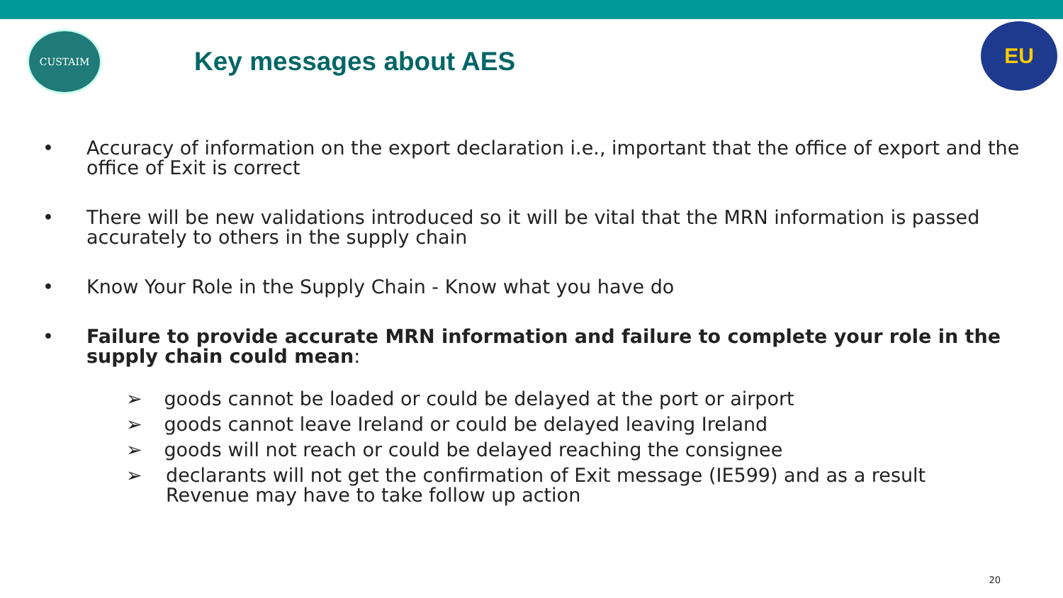CUSTAIM
Key messages about AES
EU
• Accuracy of information on the export declaration i.e., important that the office of export and the office of Exit is correct
• There will be new validations introduced so it will be vital that the MRN information is passed accurately to others in the supply chain
• Know Your Role in the Supply Chain - Know what you have do
• Failure to provide accurate MRN information and failure to complete your role in the supply chain could mean:
➢ goods cannot be loaded or could be delayed at the port or airport
➢ goods cannot leave Ireland or could be delayed leaving Ireland
➢ goods will not reach or could be delayed reaching the consignee
➢ declarants will not get the confirmation of Exit message (IE599) and as a result Revenue may have to take follow up action
20